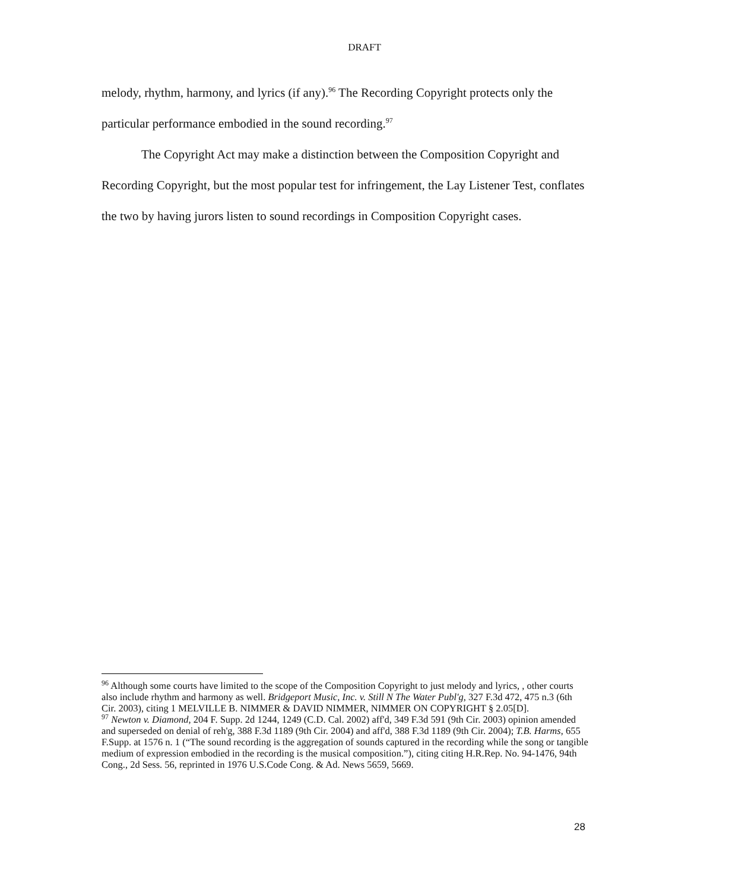DRAFT
melody, rhythm, harmony, and lyrics (if any).<sup>96</sup> The Recording Copyright protects only the particular performance embodied in the sound recording.<sup>97</sup>
The Copyright Act may make a distinction between the Composition Copyright and Recording Copyright, but the most popular test for infringement, the Lay Listener Test, conflates the two by having jurors listen to sound recordings in Composition Copyright cases.
<sup>96</sup> Although some courts have limited to the scope of the Composition Copyright to just melody and lyrics, , other courts also include rhythm and harmony as well. Bridgeport Music, Inc. v. Still N The Water Publ'g, 327 F.3d 472, 475 n.3 (6th Cir. 2003), citing 1 MELVILLE B. NIMMER & DAVID NIMMER, NIMMER ON COPYRIGHT § 2.05[D].
<sup>97</sup> Newton v. Diamond, 204 F. Supp. 2d 1244, 1249 (C.D. Cal. 2002) aff'd, 349 F.3d 591 (9th Cir. 2003) opinion amended and superseded on denial of reh'g, 388 F.3d 1189 (9th Cir. 2004) and aff'd, 388 F.3d 1189 (9th Cir. 2004); T.B. Harms, 655 F.Supp. at 1576 n. 1 (“The sound recording is the aggregation of sounds captured in the recording while the song or tangible medium of expression embodied in the recording is the musical composition.”), citing citing H.R.Rep. No. 94-1476, 94th Cong., 2d Sess. 56, reprinted in 1976 U.S.Code Cong. & Ad. News 5659, 5669.
28